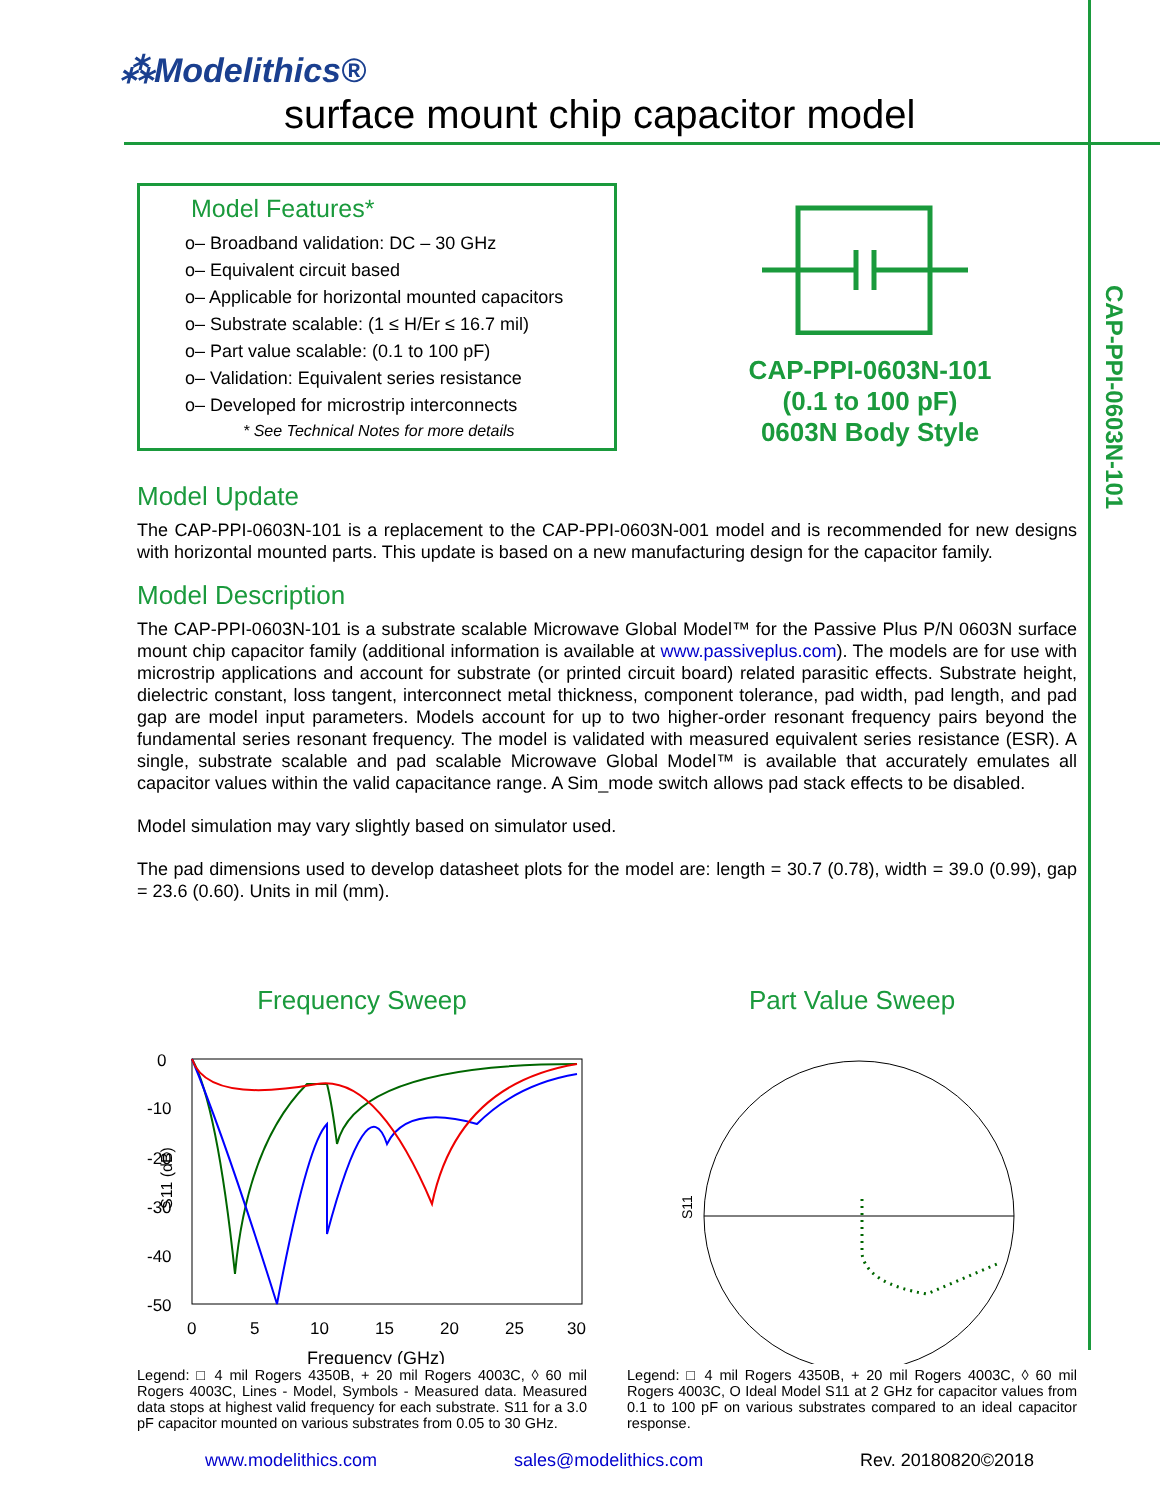⁂Modelithics®
surface mount chip capacitor model
CAP-PPI-0603N-101
Model Features*
o– Broadband validation: DC – 30 GHz
o– Equivalent circuit based
o– Applicable for horizontal mounted capacitors
o– Substrate scalable: (1 ≤ H/Er ≤ 16.7 mil)
o– Part value scalable: (0.1 to 100 pF)
o– Validation: Equivalent series resistance
o– Developed for microstrip interconnects
* See Technical Notes for more details
CAP-PPI-0603N-101
(0.1 to 100 pF)
0603N Body Style
Model Update
The CAP-PPI-0603N-101 is a replacement to the CAP-PPI-0603N-001 model and is recommended for new designs with horizontal mounted parts. This update is based on a new manufacturing design for the capacitor family.
Model Description
The CAP-PPI-0603N-101 is a substrate scalable Microwave Global Model™ for the Passive Plus P/N 0603N surface mount chip capacitor family (additional information is available at www.passiveplus.com). The models are for use with microstrip applications and account for substrate (or printed circuit board) related parasitic effects. Substrate height, dielectric constant, loss tangent, interconnect metal thickness, component tolerance, pad width, pad length, and pad gap are model input parameters. Models account for up to two higher-order resonant frequency pairs beyond the fundamental series resonant frequency. The model is validated with measured equivalent series resistance (ESR). A single, substrate scalable and pad scalable Microwave Global Model™ is available that accurately emulates all capacitor values within the valid capacitance range. A Sim_mode switch allows pad stack effects to be disabled.
Model simulation may vary slightly based on simulator used.
The pad dimensions used to develop datasheet plots for the model are: length = 30.7 (0.78), width = 39.0 (0.99), gap = 23.6 (0.60). Units in mil (mm).
Frequency Sweep
S11 (dB)
0
-10
-20
-30
-40
-50
0
5
10
15
20
25
30
Frequency (GHz)
Legend: □ 4 mil Rogers 4350B, + 20 mil Rogers 4003C, ◊ 60 mil Rogers 4003C, Lines - Model, Symbols - Measured data. Measured data stops at highest valid frequency for each substrate. S11 for a 3.0 pF capacitor mounted on various substrates from 0.05 to 30 GHz.
Part Value Sweep
S11
Legend: □ 4 mil Rogers 4350B, + 20 mil Rogers 4003C, ◊ 60 mil Rogers 4003C, O Ideal Model S11 at 2 GHz for capacitor values from 0.1 to 100 pF on various substrates compared to an ideal capacitor response.
www.modelithics.com sales@modelithics.com Rev. 20180820©2018